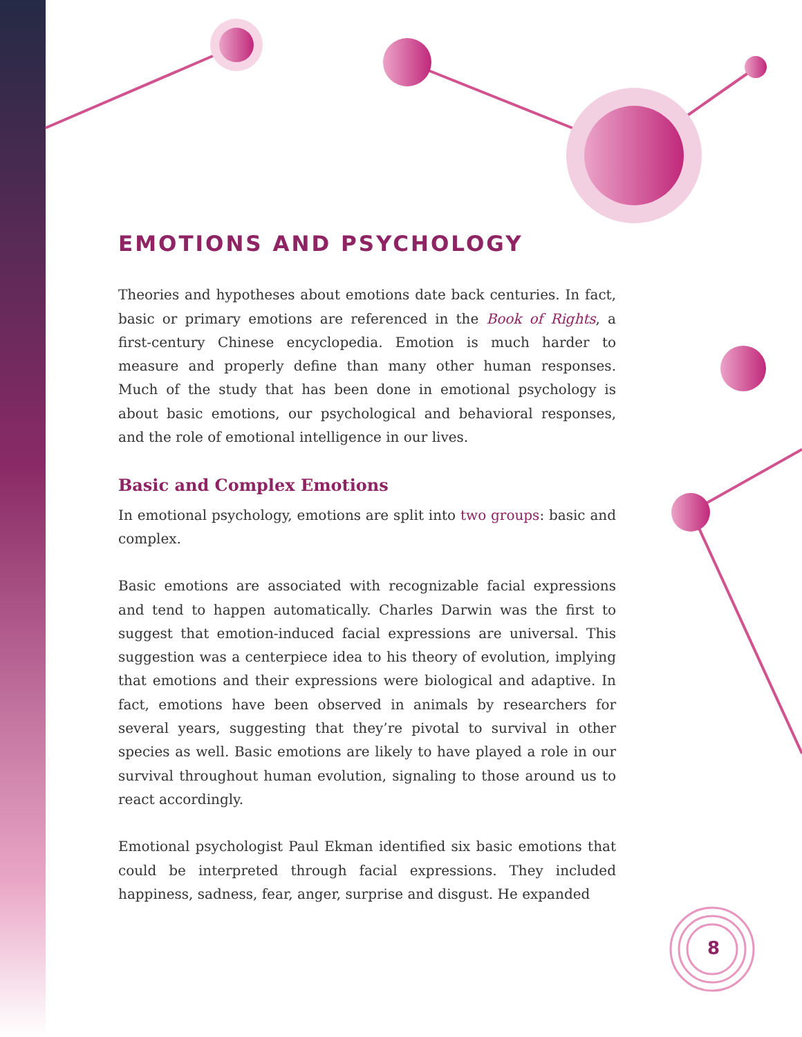EMOTIONS AND PSYCHOLOGY
Theories and hypotheses about emotions date back centuries. In fact, basic or primary emotions are referenced in the Book of Rights, a first-century Chinese encyclopedia. Emotion is much harder to measure and properly define than many other human responses. Much of the study that has been done in emotional psychology is about basic emotions, our psychological and behavioral responses, and the role of emotional intelligence in our lives.
Basic and Complex Emotions
In emotional psychology, emotions are split into two groups: basic and complex.
Basic emotions are associated with recognizable facial expressions and tend to happen automatically. Charles Darwin was the first to suggest that emotion-induced facial expressions are universal. This suggestion was a centerpiece idea to his theory of evolution, implying that emotions and their expressions were biological and adaptive. In fact, emotions have been observed in animals by researchers for several years, suggesting that they’re pivotal to survival in other species as well. Basic emotions are likely to have played a role in our survival throughout human evolution, signaling to those around us to react accordingly.
Emotional psychologist Paul Ekman identified six basic emotions that could be interpreted through facial expressions. They included happiness, sadness, fear, anger, surprise and disgust. He expanded
8